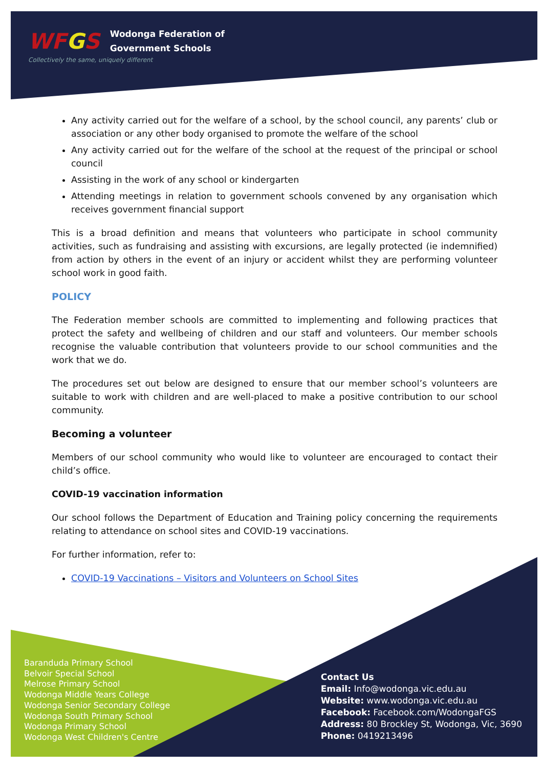WFGS Wodonga Federation of
Government Schools
Collectively the same, uniquely different
Any activity carried out for the welfare of a school, by the school council, any parents’ club or association or any other body organised to promote the welfare of the school
Any activity carried out for the welfare of the school at the request of the principal or school council
Assisting in the work of any school or kindergarten
Attending meetings in relation to government schools convened by any organisation which receives government financial support
This is a broad definition and means that volunteers who participate in school community activities, such as fundraising and assisting with excursions, are legally protected (ie indemnified) from action by others in the event of an injury or accident whilst they are performing volunteer school work in good faith.
POLICY
The Federation member schools are committed to implementing and following practices that protect the safety and wellbeing of children and our staff and volunteers. Our member schools recognise the valuable contribution that volunteers provide to our school communities and the work that we do.
The procedures set out below are designed to ensure that our member school’s volunteers are suitable to work with children and are well-placed to make a positive contribution to our school community.
Becoming a volunteer
Members of our school community who would like to volunteer are encouraged to contact their child’s office.
COVID-19 vaccination information
Our school follows the Department of Education and Training policy concerning the requirements relating to attendance on school sites and COVID-19 vaccinations.
For further information, refer to:
COVID-19 Vaccinations – Visitors and Volunteers on School Sites
Baranduda Primary School
Belvoir Special School
Melrose Primary School
Wodonga Middle Years College
Wodonga Senior Secondary College
Wodonga South Primary School
Wodonga Primary School
Wodonga West Children's Centre
Contact Us
Email: Info@wodonga.vic.edu.au
Website: www.wodonga.vic.edu.au
Facebook: Facebook.com/WodongaFGS
Address: 80 Brockley St, Wodonga, Vic, 3690
Phone: 0419213496